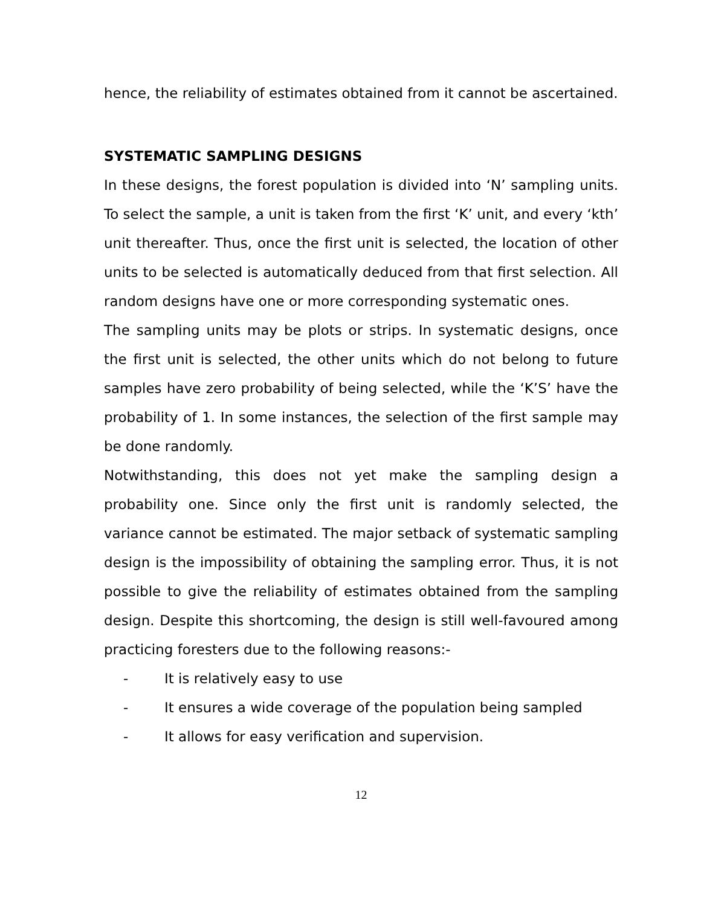hence, the reliability of estimates obtained from it cannot be ascertained.
SYSTEMATIC SAMPLING DESIGNS
In these designs, the forest population is divided into ‘N’ sampling units. To select the sample, a unit is taken from the first ‘K’ unit, and every ‘kth’ unit thereafter. Thus, once the first unit is selected, the location of other units to be selected is automatically deduced from that first selection. All random designs have one or more corresponding systematic ones.
The sampling units may be plots or strips. In systematic designs, once the first unit is selected, the other units which do not belong to future samples have zero probability of being selected, while the ‘K’S’ have the probability of 1. In some instances, the selection of the first sample may be done randomly.
Notwithstanding, this does not yet make the sampling design a probability one. Since only the first unit is randomly selected, the variance cannot be estimated. The major setback of systematic sampling design is the impossibility of obtaining the sampling error. Thus, it is not possible to give the reliability of estimates obtained from the sampling design. Despite this shortcoming, the design is still well-favoured among practicing foresters due to the following reasons:-
- It is relatively easy to use
- It ensures a wide coverage of the population being sampled
- It allows for easy verification and supervision.
12